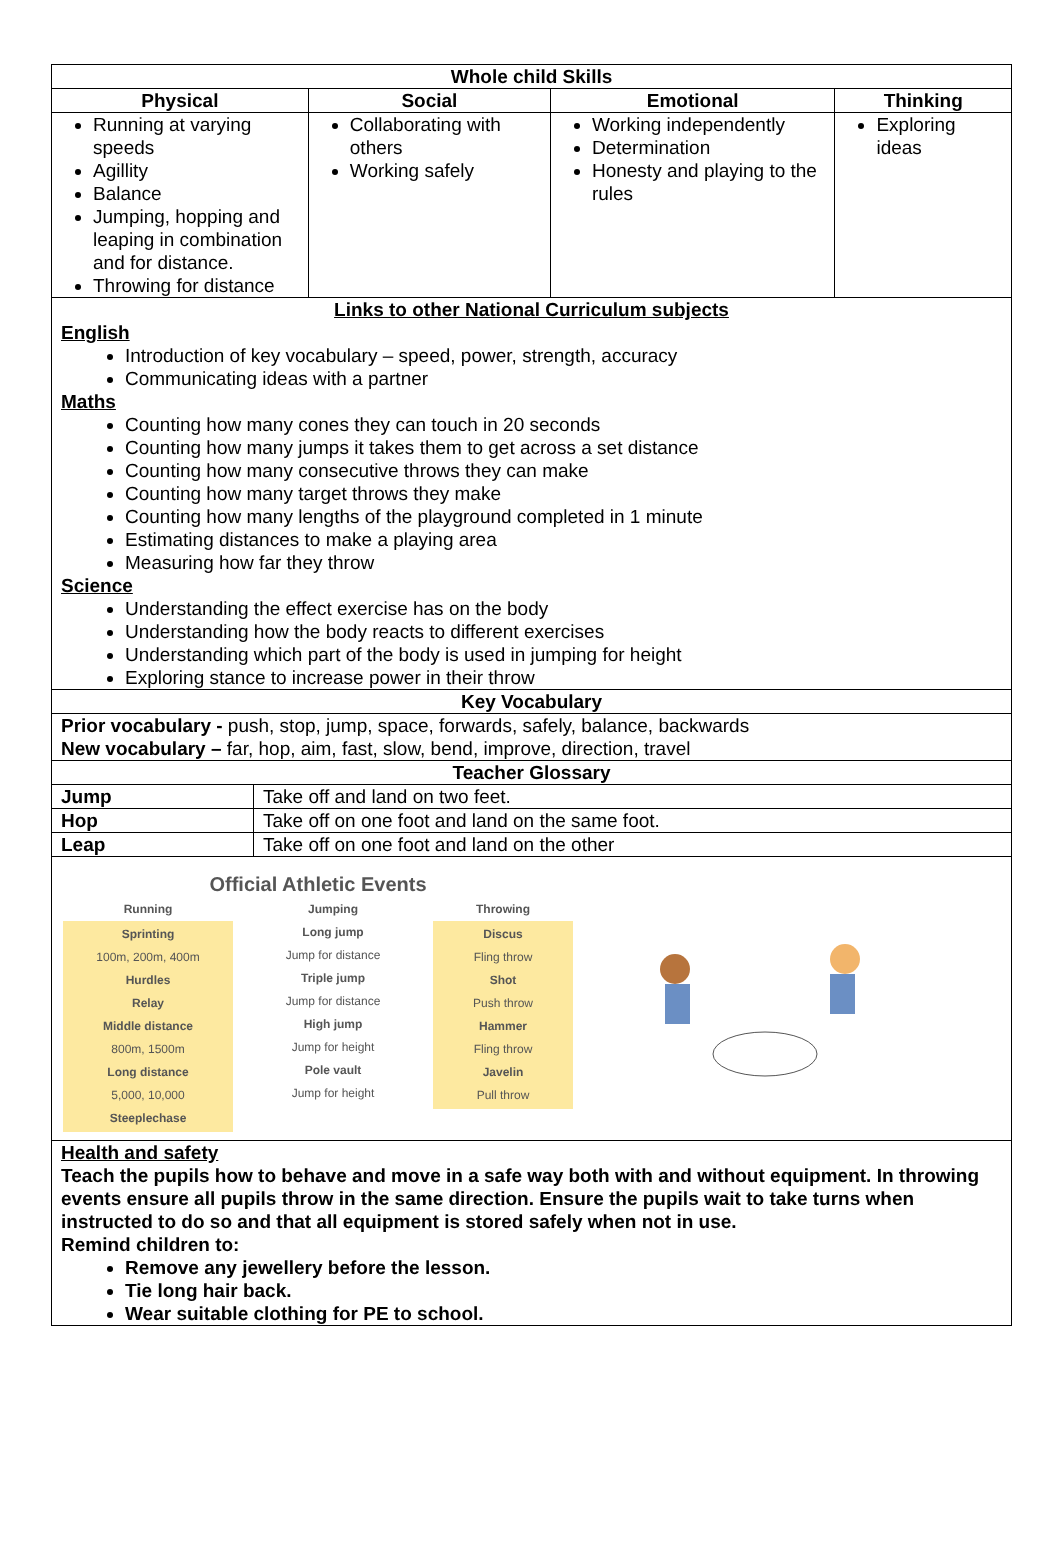| Whole child Skills | | | | |
| --- | --- | --- | --- | --- |
| Physical | | Social | Emotional | Thinking |
| Running at varying speeds Agillity Balance Jumping, hopping and leaping in combination and for distance. Throwing for distance | | Collaborating with others Working safely | Working independently Determination Honesty and playing to the rules | Exploring ideas |
| Links to other National Curriculum subjects English Introduction of key vocabulary – speed, power, strength, accuracy Communicating ideas with a partner Maths Counting how many cones they can touch in 20 seconds Counting how many jumps it takes them to get across a set distance Counting how many consecutive throws they can make Counting how many target throws they make Counting how many lengths of the playground completed in 1 minute Estimating distances to make a playing area Measuring how far they throw Science Understanding the effect exercise has on the body Understanding how the body reacts to different exercises Understanding which part of the body is used in jumping for height Exploring stance to increase power in their throw | | | | |
| Key Vocabulary | | | | |
| Prior vocabulary - push, stop, jump, space, forwards, safely, balance, backwards New vocabulary – far, hop, aim, fast, slow, bend, improve, direction, travel | | | | |
| Teacher Glossary | | | | |
| Jump | Take off and land on two feet. | | | |
| Hop | Take off on one foot and land on the same foot. | | | |
| Leap | Take off on one foot and land on the other | | | |
| Official Athletic Events Running Sprinting 100m, 200m, 400m Hurdles Relay Middle distance 800m, 1500m Long distance 5,000, 10,000 Steeplechase Jumping Long jump Jump for distance Triple jump Jump for distance High jump Jump for height Pole vault Jump for height Throwing Discus Fling throw Shot Push throw Hammer Fling throw Javelin Pull throw | | | | |
| Health and safety Teach the pupils how to behave and move in a safe way both with and without equipment. In throwing events ensure all pupils throw in the same direction. Ensure the pupils wait to take turns when instructed to do so and that all equipment is stored safely when not in use. Remind children to: Remove any jewellery before the lesson. Tie long hair back. Wear suitable clothing for PE to school. | | | | |